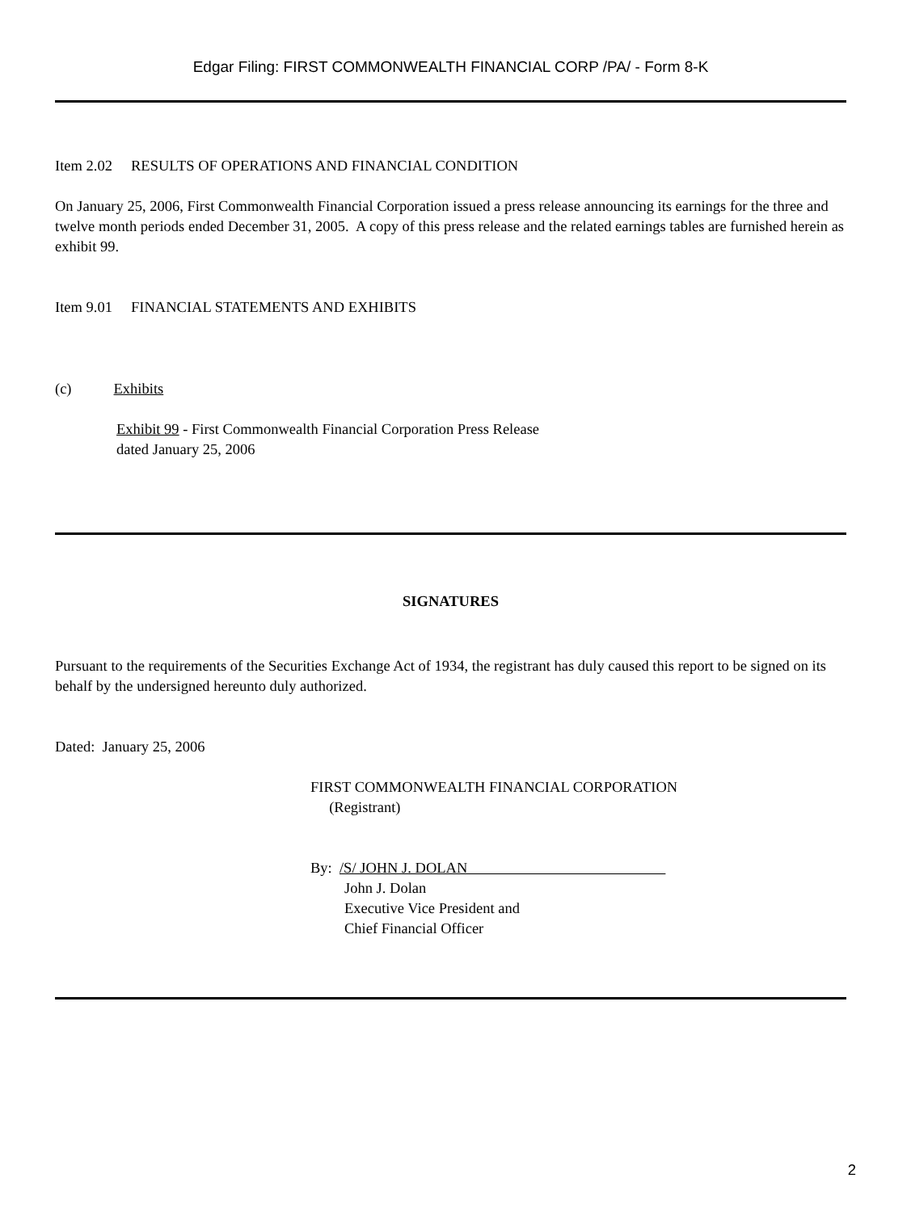Edgar Filing: FIRST COMMONWEALTH FINANCIAL CORP /PA/ - Form 8-K
Item 2.02 RESULTS OF OPERATIONS AND FINANCIAL CONDITION
On January 25, 2006, First Commonwealth Financial Corporation issued a press release announcing its earnings for the three and twelve month periods ended December 31, 2005. A copy of this press release and the related earnings tables are furnished herein as exhibit 99.
Item 9.01 FINANCIAL STATEMENTS AND EXHIBITS
(c) Exhibits
Exhibit 99 - First Commonwealth Financial Corporation Press Release
dated January 25, 2006
SIGNATURES
Pursuant to the requirements of the Securities Exchange Act of 1934, the registrant has duly caused this report to be signed on its behalf by the undersigned hereunto duly authorized.
Dated: January 25, 2006
FIRST COMMONWEALTH FINANCIAL CORPORATION
(Registrant)
By: /S/ JOHN J. DOLAN
John J. Dolan
Executive Vice President and
Chief Financial Officer
2